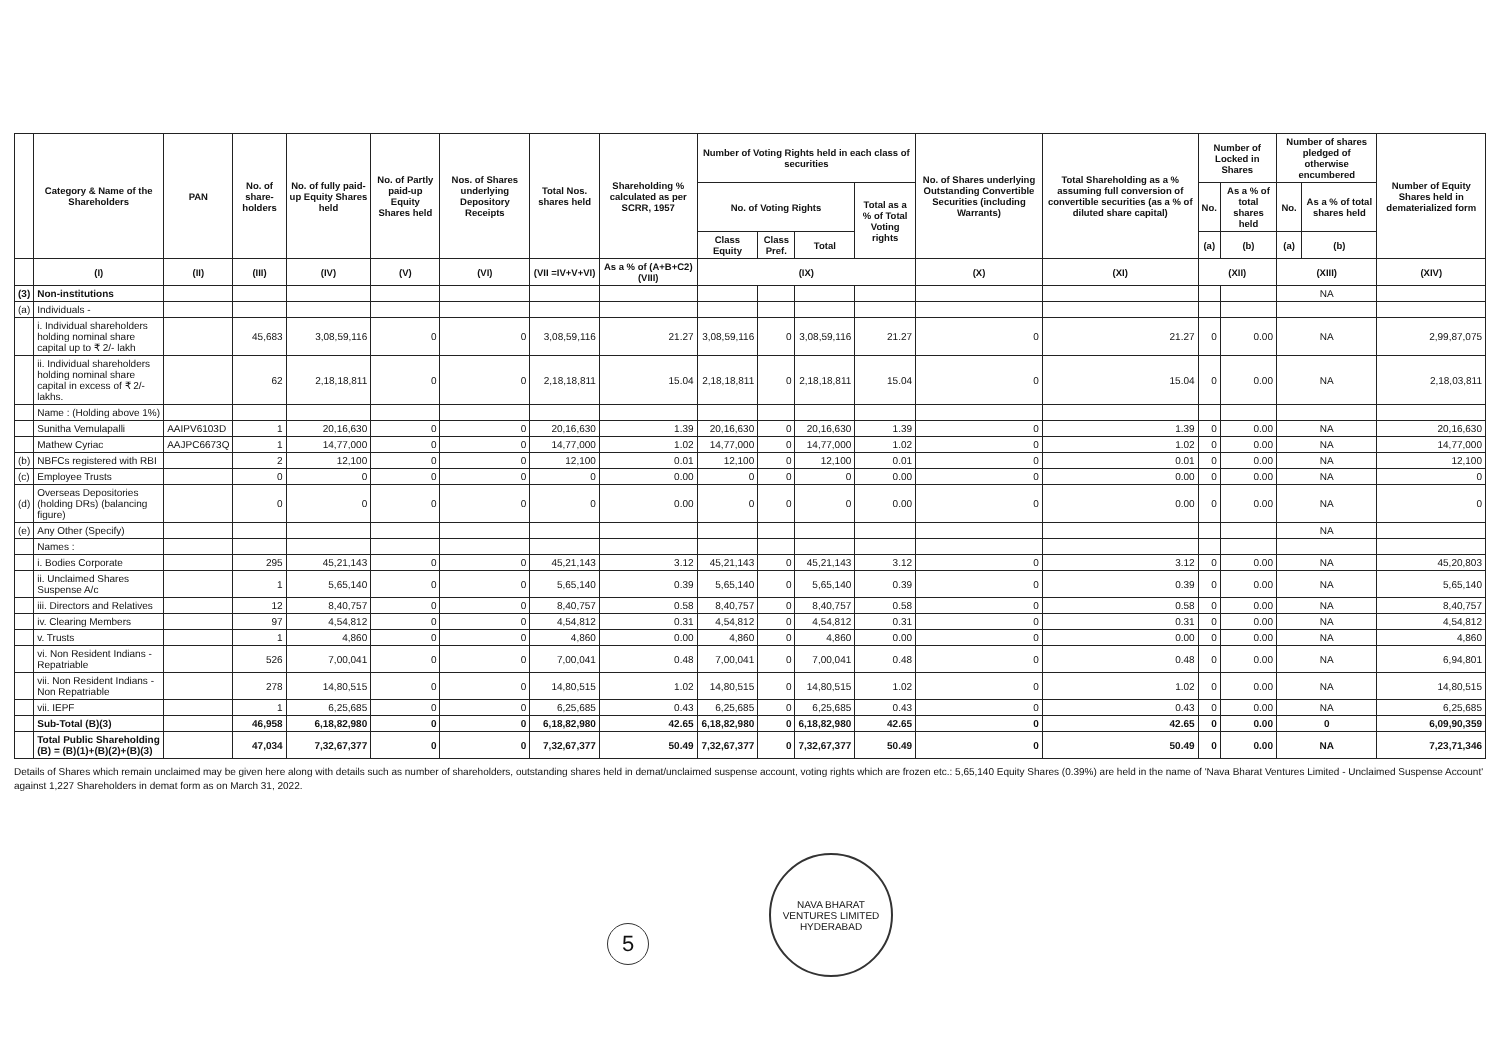| | Category & Name of the Shareholders | PAN | No. of share-holders | No. of fully paid-up Equity Shares held | No. of Partly paid-up Equity Shares held | Nos. of Shares underlying Depository Receipts | Total Nos. shares held | Shareholding % calculated as per SCRR, 1957 | Number of Voting Rights held in each class of securities | | | | No. of Shares underlying Outstanding Convertible Securities (including Warrants) | Total Shareholding as a % assuming full conversion of convertible securities (as a % of diluted share capital) | Number of Locked in Shares | | Number of shares pledged of otherwise encumbered | | Number of Equity Shares held in dematerialized form |
| --- | --- | --- | --- | --- | --- | --- | --- | --- | --- | --- | --- | --- | --- | --- | --- | --- | --- | --- | --- |
| | | | | | | | | | No. of Voting Rights | | | Total as a % of Total Voting rights | | | No. | As a % of total shares held | No. | As a % of total shares held | |
| | | | | | | | | | Class Equity | Class Pref. | Total | | | | (a) | (b) | (a) | (b) | |
| | (I) | (II) | (III) | (IV) | (V) | (VI) | (VII =IV+V+VI) | As a % of (A+B+C2) (VIII) | (IX) | | | | (X) | (XI) | (XII) | | (XIII) | | (XIV) |
| (3) | Non-institutions | | | | | | | | | | | | | | | | NA | | |
| (a) | Individuals - | | | | | | | | | | | | | | | | | | |
| | i. Individual shareholders holding nominal share capital up to ₹ 2/- lakh | | 45,683 | 3,08,59,116 | 0 | 0 | 3,08,59,116 | 21.27 | 3,08,59,116 | 0 | 3,08,59,116 | 21.27 | 0 | 21.27 | 0 | 0.00 | NA | | 2,99,87,075 |
| | ii. Individual shareholders holding nominal share capital in excess of ₹ 2/- lakhs. | | 62 | 2,18,18,811 | 0 | 0 | 2,18,18,811 | 15.04 | 2,18,18,811 | 0 | 2,18,18,811 | 15.04 | 0 | 15.04 | 0 | 0.00 | NA | | 2,18,03,811 |
| | Name : (Holding above 1%) | | | | | | | | | | | | | | | | | | |
| | Sunitha Vemulapalli | AAIPV6103D | 1 | 20,16,630 | 0 | 0 | 20,16,630 | 1.39 | 20,16,630 | 0 | 20,16,630 | 1.39 | 0 | 1.39 | 0 | 0.00 | NA | | 20,16,630 |
| | Mathew Cyriac | AAJPC6673Q | 1 | 14,77,000 | 0 | 0 | 14,77,000 | 1.02 | 14,77,000 | 0 | 14,77,000 | 1.02 | 0 | 1.02 | 0 | 0.00 | NA | | 14,77,000 |
| (b) | NBFCs registered with RBI | | 2 | 12,100 | 0 | 0 | 12,100 | 0.01 | 12,100 | 0 | 12,100 | 0.01 | 0 | 0.01 | 0 | 0.00 | NA | | 12,100 |
| (c) | Employee Trusts | | 0 | 0 | 0 | 0 | 0 | 0.00 | 0 | 0 | 0 | 0.00 | 0 | 0.00 | 0 | 0.00 | NA | | 0 |
| (d) | Overseas Depositories (holding DRs) (balancing figure) | | 0 | 0 | 0 | 0 | 0 | 0.00 | 0 | 0 | 0 | 0.00 | 0 | 0.00 | 0 | 0.00 | NA | | 0 |
| (e) | Any Other (Specify) | | | | | | | | | | | | | | | | NA | | |
| | Names : | | | | | | | | | | | | | | | | | | |
| | i. Bodies Corporate | | 295 | 45,21,143 | 0 | 0 | 45,21,143 | 3.12 | 45,21,143 | 0 | 45,21,143 | 3.12 | 0 | 3.12 | 0 | 0.00 | NA | | 45,20,803 |
| | ii. Unclaimed Shares Suspense A/c | | 1 | 5,65,140 | 0 | 0 | 5,65,140 | 0.39 | 5,65,140 | 0 | 5,65,140 | 0.39 | 0 | 0.39 | 0 | 0.00 | NA | | 5,65,140 |
| | iii. Directors and Relatives | | 12 | 8,40,757 | 0 | 0 | 8,40,757 | 0.58 | 8,40,757 | 0 | 8,40,757 | 0.58 | 0 | 0.58 | 0 | 0.00 | NA | | 8,40,757 |
| | iv. Clearing Members | | 97 | 4,54,812 | 0 | 0 | 4,54,812 | 0.31 | 4,54,812 | 0 | 4,54,812 | 0.31 | 0 | 0.31 | 0 | 0.00 | NA | | 4,54,812 |
| | v. Trusts | | 1 | 4,860 | 0 | 0 | 4,860 | 0.00 | 4,860 | 0 | 4,860 | 0.00 | 0 | 0.00 | 0 | 0.00 | NA | | 4,860 |
| | vi. Non Resident Indians - Repatriable | | 526 | 7,00,041 | 0 | 0 | 7,00,041 | 0.48 | 7,00,041 | 0 | 7,00,041 | 0.48 | 0 | 0.48 | 0 | 0.00 | NA | | 6,94,801 |
| | vii. Non Resident Indians - Non Repatriable | | 278 | 14,80,515 | 0 | 0 | 14,80,515 | 1.02 | 14,80,515 | 0 | 14,80,515 | 1.02 | 0 | 1.02 | 0 | 0.00 | NA | | 14,80,515 |
| | vii. IEPF | | 1 | 6,25,685 | 0 | 0 | 6,25,685 | 0.43 | 6,25,685 | 0 | 6,25,685 | 0.43 | 0 | 0.43 | 0 | 0.00 | NA | | 6,25,685 |
| | Sub-Total (B)(3) | | 46,958 | 6,18,82,980 | 0 | 0 | 6,18,82,980 | 42.65 | 6,18,82,980 | 0 | 6,18,82,980 | 42.65 | 0 | 42.65 | 0 | 0.00 | 0 | | 6,09,90,359 |
| | Total Public Shareholding (B) = (B)(1)+(B)(2)+(B)(3) | | 47,034 | 7,32,67,377 | 0 | 0 | 7,32,67,377 | 50.49 | 7,32,67,377 | 0 | 7,32,67,377 | 50.49 | 0 | 50.49 | 0 | 0.00 | NA | | 7,23,71,346 |
Details of Shares which remain unclaimed may be given here along with details such as number of shareholders, outstanding shares held in demat/unclaimed suspense account, voting rights which are frozen etc.: 5,65,140 Equity Shares (0.39%) are held in the name of 'Nava Bharat Ventures Limited - Unclaimed Suspense Account' against 1,227 Shareholders in demat form as on March 31, 2022.
5
NAVA BHARAT VENTURES LIMITED
HYDERABAD